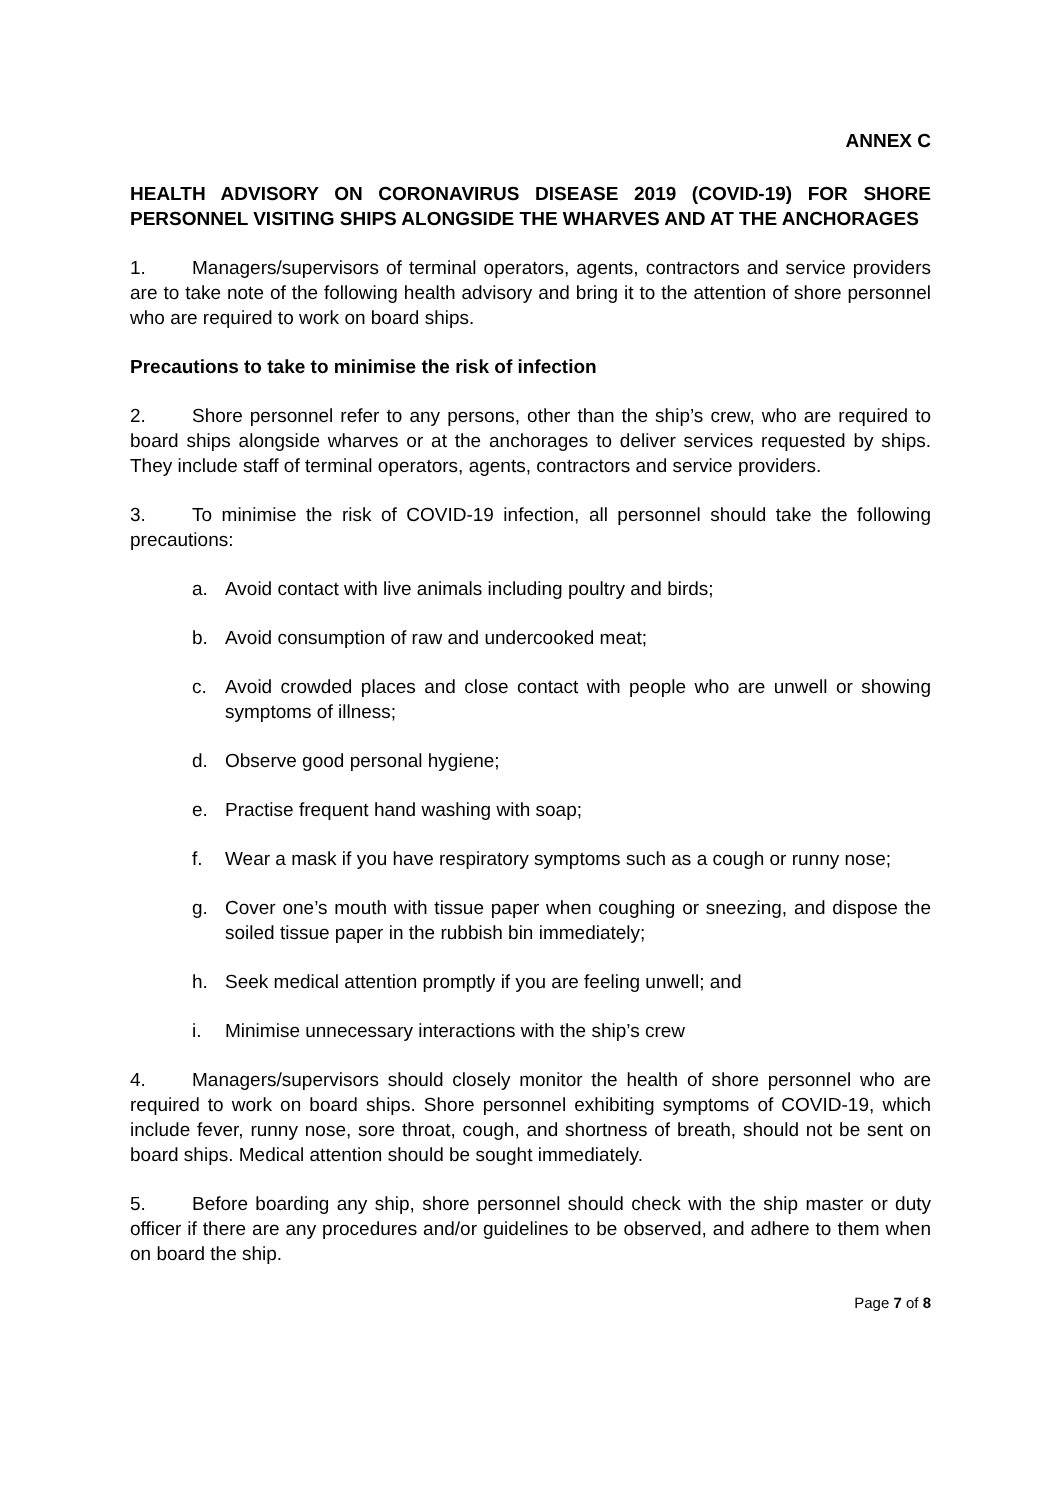ANNEX C
HEALTH ADVISORY ON CORONAVIRUS DISEASE 2019 (COVID-19) FOR SHORE PERSONNEL VISITING SHIPS ALONGSIDE THE WHARVES AND AT THE ANCHORAGES
1. Managers/supervisors of terminal operators, agents, contractors and service providers are to take note of the following health advisory and bring it to the attention of shore personnel who are required to work on board ships.
Precautions to take to minimise the risk of infection
2. Shore personnel refer to any persons, other than the ship’s crew, who are required to board ships alongside wharves or at the anchorages to deliver services requested by ships. They include staff of terminal operators, agents, contractors and service providers.
3. To minimise the risk of COVID-19 infection, all personnel should take the following precautions:
a. Avoid contact with live animals including poultry and birds;
b. Avoid consumption of raw and undercooked meat;
c. Avoid crowded places and close contact with people who are unwell or showing symptoms of illness;
d. Observe good personal hygiene;
e. Practise frequent hand washing with soap;
f. Wear a mask if you have respiratory symptoms such as a cough or runny nose;
g. Cover one’s mouth with tissue paper when coughing or sneezing, and dispose the soiled tissue paper in the rubbish bin immediately;
h. Seek medical attention promptly if you are feeling unwell; and
i. Minimise unnecessary interactions with the ship’s crew
4. Managers/supervisors should closely monitor the health of shore personnel who are required to work on board ships. Shore personnel exhibiting symptoms of COVID-19, which include fever, runny nose, sore throat, cough, and shortness of breath, should not be sent on board ships. Medical attention should be sought immediately.
5. Before boarding any ship, shore personnel should check with the ship master or duty officer if there are any procedures and/or guidelines to be observed, and adhere to them when on board the ship.
Page 7 of 8